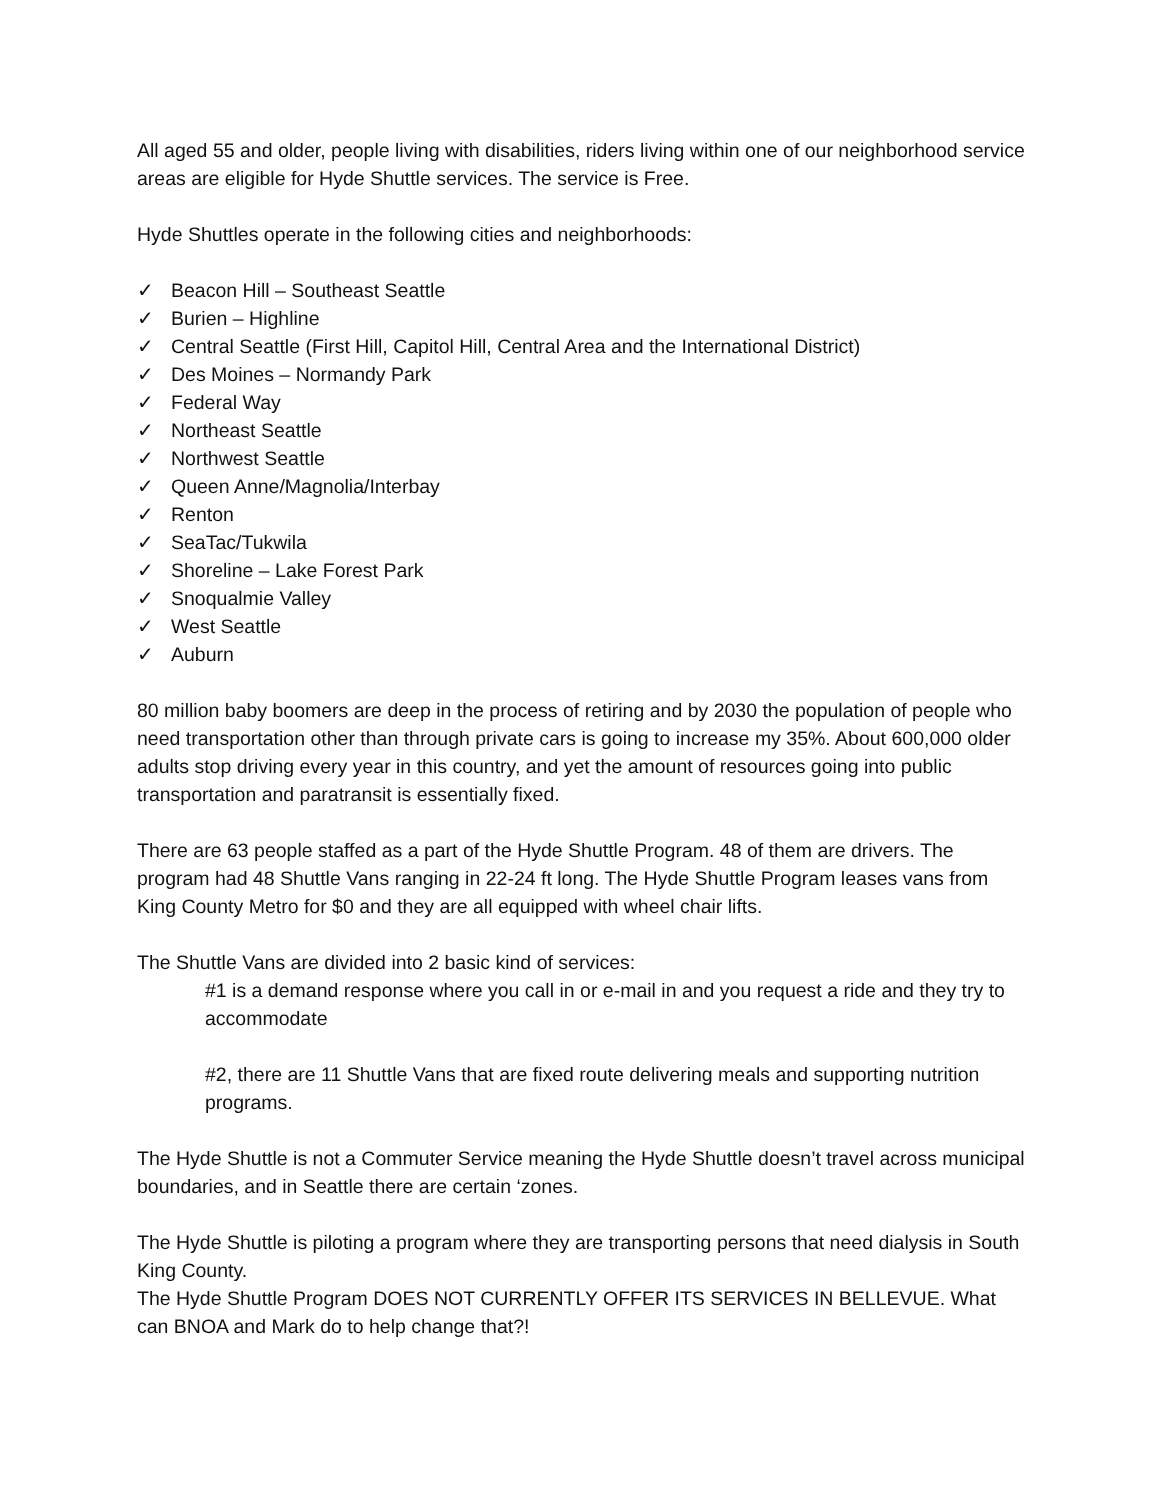All aged 55 and older, people living with disabilities, riders living within one of our neighborhood service areas are eligible for Hyde Shuttle services. The service is Free.
Hyde Shuttles operate in the following cities and neighborhoods:
✓ Beacon Hill – Southeast Seattle
✓ Burien – Highline
✓ Central Seattle (First Hill, Capitol Hill, Central Area and the International District)
✓ Des Moines – Normandy Park
✓ Federal Way
✓ Northeast Seattle
✓ Northwest Seattle
✓ Queen Anne/Magnolia/Interbay
✓ Renton
✓ SeaTac/Tukwila
✓ Shoreline – Lake Forest Park
✓ Snoqualmie Valley
✓ West Seattle
✓ Auburn
80 million baby boomers are deep in the process of retiring and by 2030 the population of people who need transportation other than through private cars is going to increase my 35%. About 600,000 older adults stop driving every year in this country, and yet the amount of resources going into public transportation and paratransit is essentially fixed.
There are 63 people staffed as a part of the Hyde Shuttle Program. 48 of them are drivers. The program had 48 Shuttle Vans ranging in 22-24 ft long. The Hyde Shuttle Program leases vans from King County Metro for $0 and they are all equipped with wheel chair lifts.
The Shuttle Vans are divided into 2 basic kind of services:
#1 is a demand response where you call in or e-mail in and you request a ride and they try to accommodate
#2, there are 11 Shuttle Vans that are fixed route delivering meals and supporting nutrition programs.
The Hyde Shuttle is not a Commuter Service meaning the Hyde Shuttle doesn’t travel across municipal boundaries, and in Seattle there are certain ‘zones.
The Hyde Shuttle is piloting a program where they are transporting persons that need dialysis in South King County.
The Hyde Shuttle Program DOES NOT CURRENTLY OFFER ITS SERVICES IN BELLEVUE. What can BNOA and Mark do to help change that?!